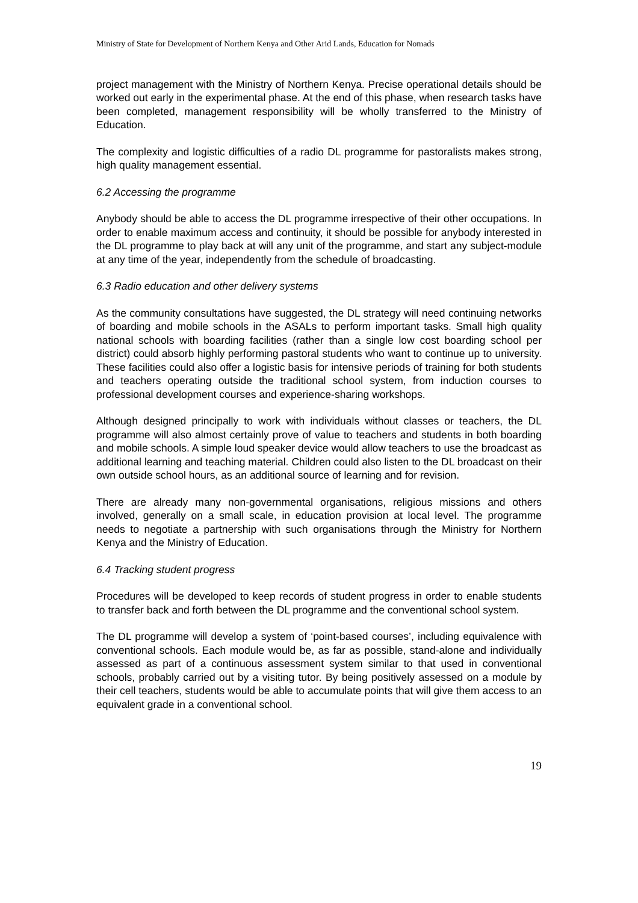Ministry of State for Development of Northern Kenya and Other Arid Lands, Education for Nomads
project management with the Ministry of Northern Kenya. Precise operational details should be worked out early in the experimental phase. At the end of this phase, when research tasks have been completed, management responsibility will be wholly transferred to the Ministry of Education.
The complexity and logistic difficulties of a radio DL programme for pastoralists makes strong, high quality management essential.
6.2 Accessing the programme
Anybody should be able to access the DL programme irrespective of their other occupations. In order to enable maximum access and continuity, it should be possible for anybody interested in the DL programme to play back at will any unit of the programme, and start any subject-module at any time of the year, independently from the schedule of broadcasting.
6.3 Radio education and other delivery systems
As the community consultations have suggested, the DL strategy will need continuing networks of boarding and mobile schools in the ASALs to perform important tasks. Small high quality national schools with boarding facilities (rather than a single low cost boarding school per district) could absorb highly performing pastoral students who want to continue up to university. These facilities could also offer a logistic basis for intensive periods of training for both students and teachers operating outside the traditional school system, from induction courses to professional development courses and experience-sharing workshops.
Although designed principally to work with individuals without classes or teachers, the DL programme will also almost certainly prove of value to teachers and students in both boarding and mobile schools. A simple loud speaker device would allow teachers to use the broadcast as additional learning and teaching material. Children could also listen to the DL broadcast on their own outside school hours, as an additional source of learning and for revision.
There are already many non-governmental organisations, religious missions and others involved, generally on a small scale, in education provision at local level. The programme needs to negotiate a partnership with such organisations through the Ministry for Northern Kenya and the Ministry of Education.
6.4 Tracking student progress
Procedures will be developed to keep records of student progress in order to enable students to transfer back and forth between the DL programme and the conventional school system.
The DL programme will develop a system of ‘point-based courses’, including equivalence with conventional schools. Each module would be, as far as possible, stand-alone and individually assessed as part of a continuous assessment system similar to that used in conventional schools, probably carried out by a visiting tutor. By being positively assessed on a module by their cell teachers, students would be able to accumulate points that will give them access to an equivalent grade in a conventional school.
19